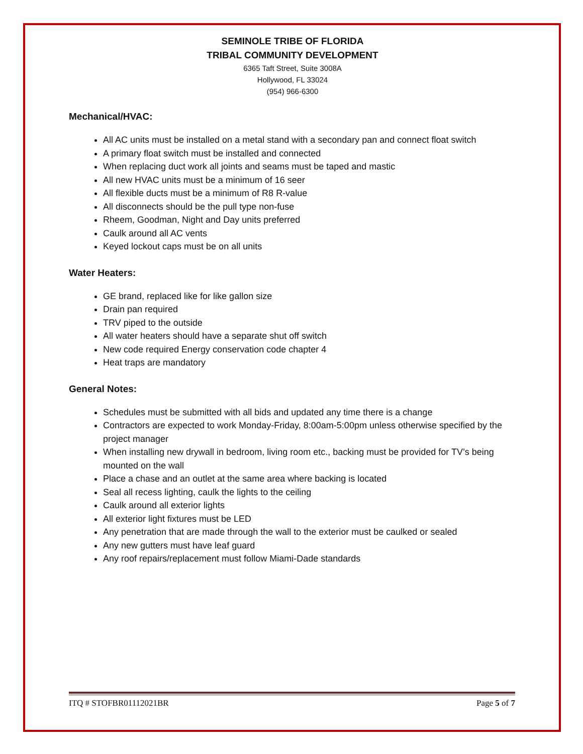SEMINOLE TRIBE OF FLORIDA
TRIBAL COMMUNITY DEVELOPMENT
6365 Taft Street, Suite 3008A
Hollywood, FL 33024
(954) 966-6300
Mechanical/HVAC:
All AC units must be installed on a metal stand with a secondary pan and connect float switch
A primary float switch must be installed and connected
When replacing duct work all joints and seams must be taped and mastic
All new HVAC units must be a minimum of 16 seer
All flexible ducts must be a minimum of R8 R-value
All disconnects should be the pull type non-fuse
Rheem, Goodman, Night and Day units preferred
Caulk around all AC vents
Keyed lockout caps must be on all units
Water Heaters:
GE brand, replaced like for like gallon size
Drain pan required
TRV piped to the outside
All water heaters should have a separate shut off switch
New code required Energy conservation code chapter 4
Heat traps are mandatory
General Notes:
Schedules must be submitted with all bids and updated any time there is a change
Contractors are expected to work Monday-Friday, 8:00am-5:00pm unless otherwise specified by the project manager
When installing new drywall in bedroom, living room etc., backing must be provided for TV’s being mounted on the wall
Place a chase and an outlet at the same area where backing is located
Seal all recess lighting, caulk the lights to the ceiling
Caulk around all exterior lights
All exterior light fixtures must be LED
Any penetration that are made through the wall to the exterior must be caulked or sealed
Any new gutters must have leaf guard
Any roof repairs/replacement must follow Miami-Dade standards
ITQ # STOFBR01112021BR Page 5 of 7